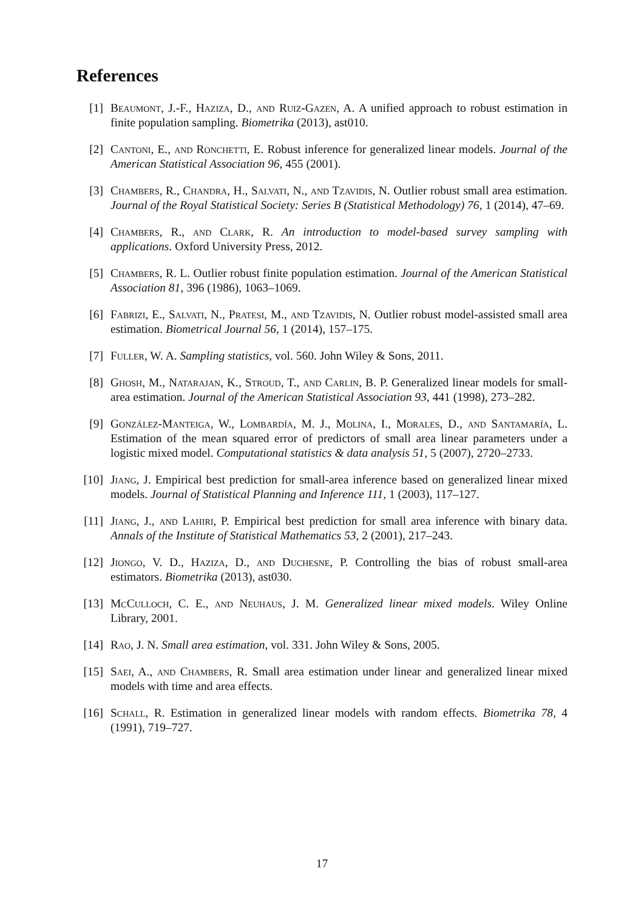References
[1] Beaumont, J.-F., Haziza, D., and Ruiz-Gazen, A. A unified approach to robust estimation in finite population sampling. Biometrika (2013), ast010.
[2] Cantoni, E., and Ronchetti, E. Robust inference for generalized linear models. Journal of the American Statistical Association 96, 455 (2001).
[3] Chambers, R., Chandra, H., Salvati, N., and Tzavidis, N. Outlier robust small area estimation. Journal of the Royal Statistical Society: Series B (Statistical Methodology) 76, 1 (2014), 47–69.
[4] Chambers, R., and Clark, R. An introduction to model-based survey sampling with applications. Oxford University Press, 2012.
[5] Chambers, R. L. Outlier robust finite population estimation. Journal of the American Statistical Association 81, 396 (1986), 1063–1069.
[6] Fabrizi, E., Salvati, N., Pratesi, M., and Tzavidis, N. Outlier robust model-assisted small area estimation. Biometrical Journal 56, 1 (2014), 157–175.
[7] Fuller, W. A. Sampling statistics, vol. 560. John Wiley & Sons, 2011.
[8] Ghosh, M., Natarajan, K., Stroud, T., and Carlin, B. P. Generalized linear models for small-area estimation. Journal of the American Statistical Association 93, 441 (1998), 273–282.
[9] González-Manteiga, W., Lombardía, M. J., Molina, I., Morales, D., and Santamaría, L. Estimation of the mean squared error of predictors of small area linear parameters under a logistic mixed model. Computational statistics & data analysis 51, 5 (2007), 2720–2733.
[10]
Jiang, J. Empirical best prediction for small-area inference based on generalized linear mixed models. Journal of Statistical Planning and Inference 111, 1 (2003), 117–127.
[11]
Jiang, J., and Lahiri, P. Empirical best prediction for small area inference with binary data. Annals of the Institute of Statistical Mathematics 53, 2 (2001), 217–243.
[12]
Jiongo, V. D., Haziza, D., and Duchesne, P. Controlling the bias of robust small-area estimators. Biometrika (2013), ast030.
[13]
McCulloch, C. E., and Neuhaus, J. M. Generalized linear mixed models. Wiley Online Library, 2001.
[14]
Rao, J. N. Small area estimation, vol. 331. John Wiley & Sons, 2005.
[15]
Saei, A., and Chambers, R. Small area estimation under linear and generalized linear mixed models with time and area effects.
[16]
Schall, R. Estimation in generalized linear models with random effects. Biometrika 78, 4 (1991), 719–727.
17